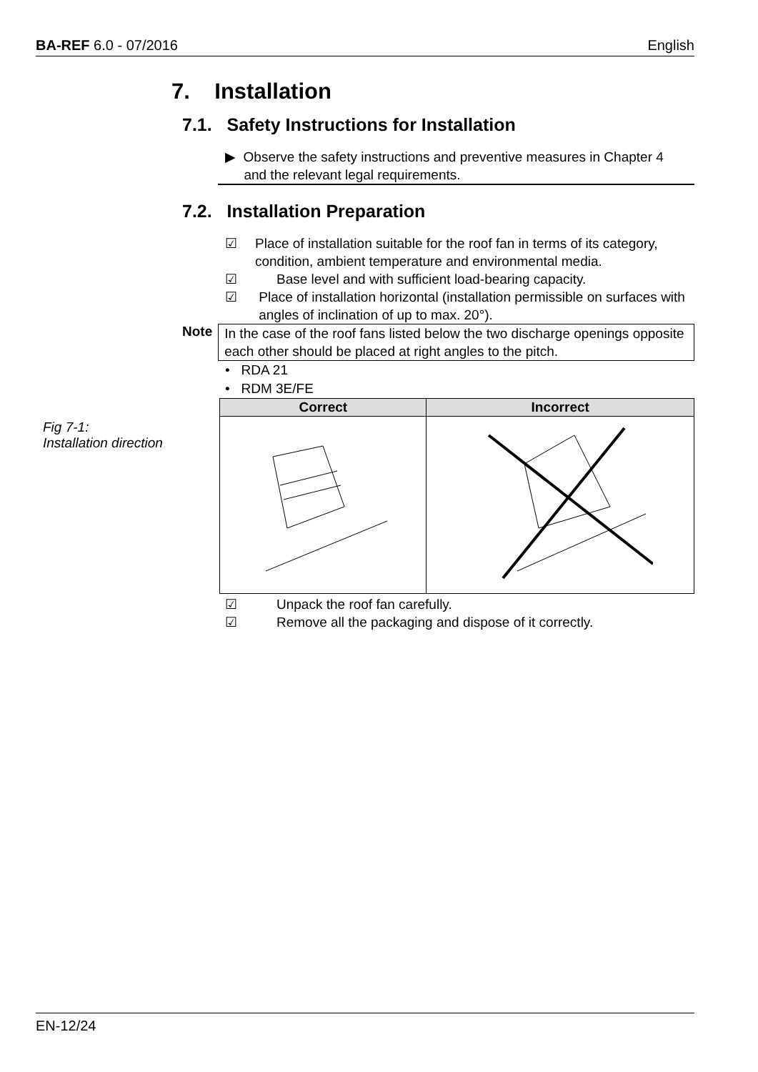BA-REF 6.0 - 07/2016 English
7. Installation
7.1. Safety Instructions for Installation
▶ Observe the safety instructions and preventive measures in Chapter 4
and the relevant legal requirements.
7.2. Installation Preparation
☑ Place of installation suitable for the roof fan in terms of its category, condition, ambient temperature and environmental media.
☑ Base level and with sufficient load-bearing capacity.
☑ Place of installation horizontal (installation permissible on surfaces with angles of inclination of up to max. 20°).
Note
In the case of the roof fans listed below the two discharge openings opposite each other should be placed at right angles to the pitch.
• RDA 21
• RDM 3E/FE
Fig 7-1:
Installation direction
| Correct | Incorrect |
| --- | --- |
☑ Unpack the roof fan carefully.
☑ Remove all the packaging and dispose of it correctly.
EN-12/24